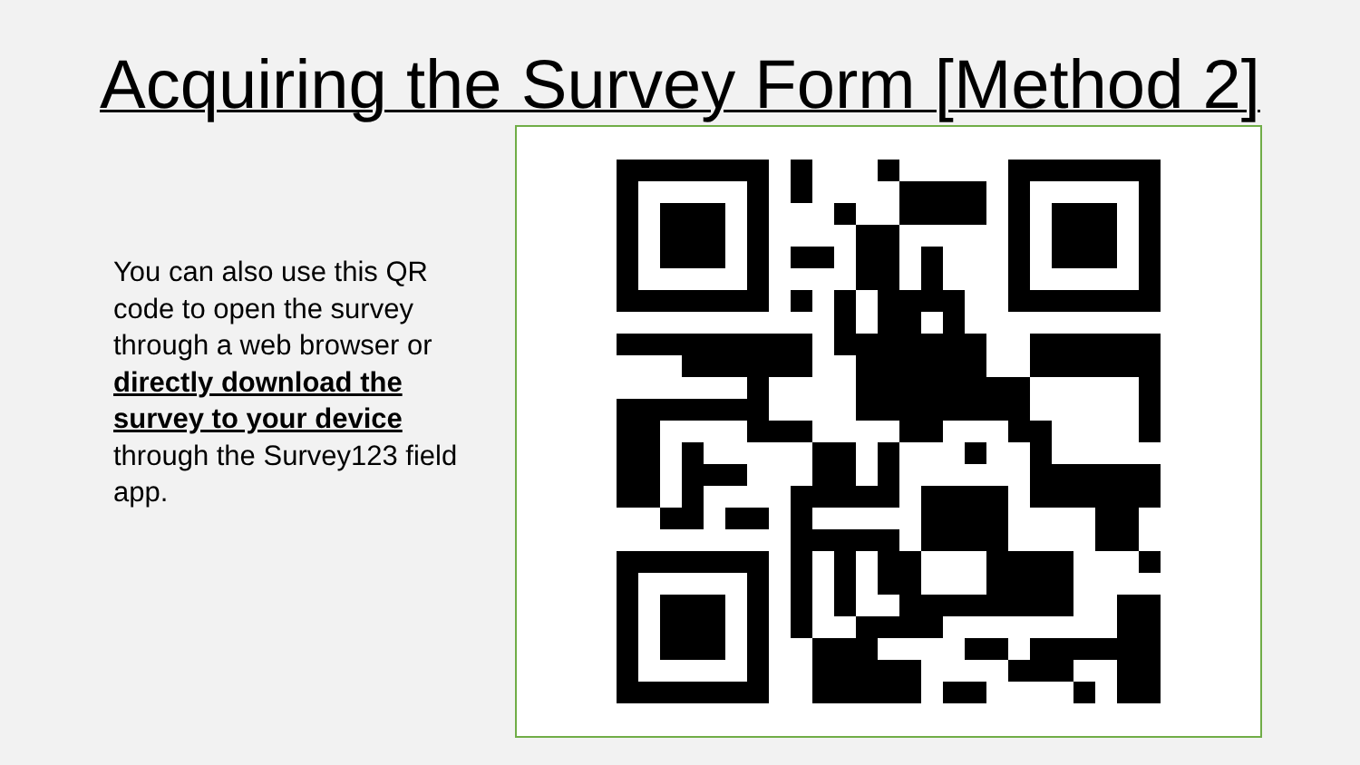Acquiring the Survey Form [Method 2]
You can also use this QR code to open the survey through a web browser or directly download the survey to your device through the Survey123 field app.